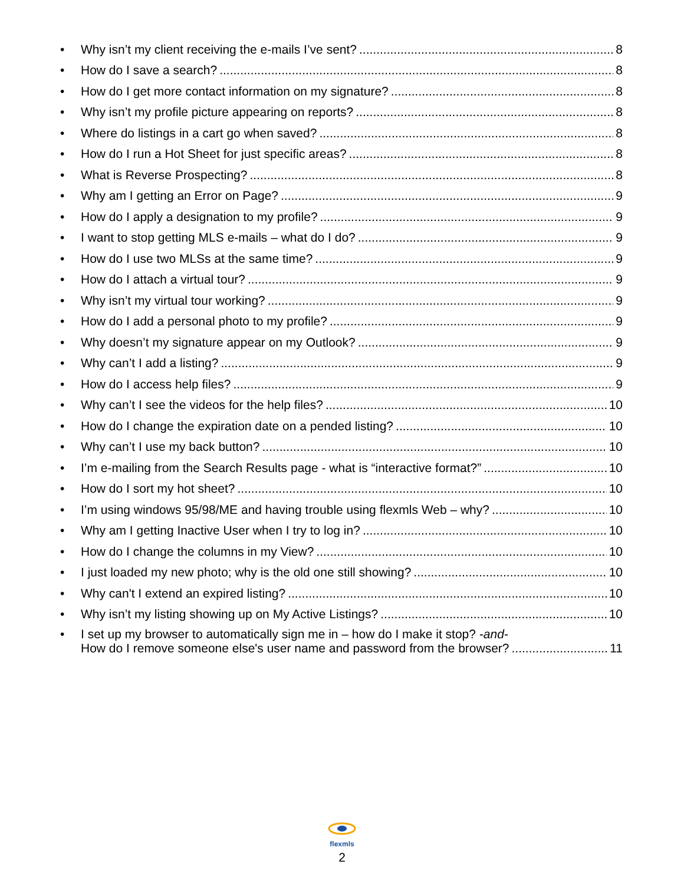• Why isn’t my client receiving the e-mails I’ve sent? 8
• How do I save a search? 8
• How do I get more contact information on my signature? 8
• Why isn’t my profile picture appearing on reports? 8
• Where do listings in a cart go when saved? 8
• How do I run a Hot Sheet for just specific areas? 8
• What is Reverse Prospecting? 8
• Why am I getting an Error on Page? 9
• How do I apply a designation to my profile? 9
• I want to stop getting MLS e-mails – what do I do? 9
• How do I use two MLSs at the same time? 9
• How do I attach a virtual tour? 9
• Why isn’t my virtual tour working? 9
• How do I add a personal photo to my profile? 9
• Why doesn’t my signature appear on my Outlook? 9
• Why can’t I add a listing? 9
• How do I access help files? 9
• Why can’t I see the videos for the help files? 10
• How do I change the expiration date on a pended listing? 10
• Why can’t I use my back button? 10
• I’m e-mailing from the Search Results page - what is “interactive format?” 10
• How do I sort my hot sheet? 10
• I’m using windows 95/98/ME and having trouble using flexmls Web – why? 10
• Why am I getting Inactive User when I try to log in? 10
• How do I change the columns in my View? 10
• I just loaded my new photo; why is the old one still showing? 10
• Why can't I extend an expired listing? 10
• Why isn’t my listing showing up on My Active Listings? 10
•
I set up my browser to automatically sign me in – how do I make it stop? -and-
How do I remove someone else's user name and password from the browser? 11
flexmls
2